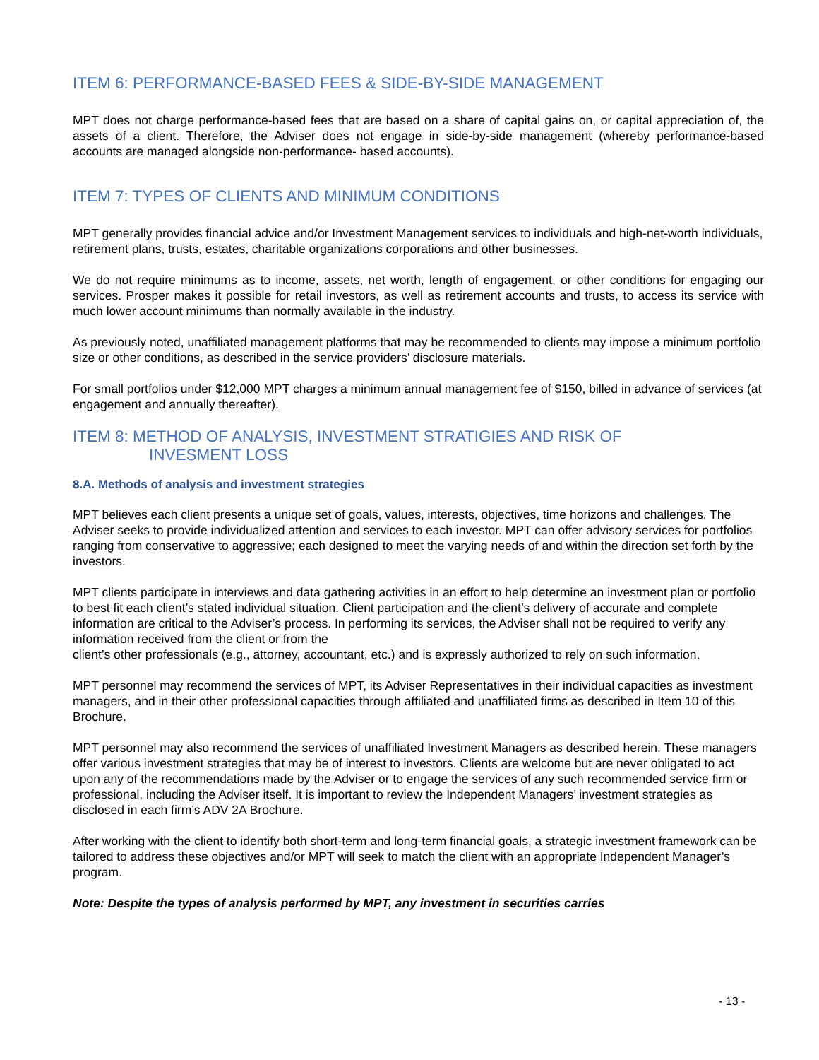ITEM 6: PERFORMANCE-BASED FEES & SIDE-BY-SIDE MANAGEMENT
MPT does not charge performance-based fees that are based on a share of capital gains on, or capital appreciation of, the assets of a client. Therefore, the Adviser does not engage in side-by-side management (whereby performance-based accounts are managed alongside non-performance- based accounts).
ITEM 7: TYPES OF CLIENTS AND MINIMUM CONDITIONS
MPT generally provides financial advice and/or Investment Management services to individuals and high-net-worth individuals, retirement plans, trusts, estates, charitable organizations corporations and other businesses.
We do not require minimums as to income, assets, net worth, length of engagement, or other conditions for engaging our services. Prosper makes it possible for retail investors, as well as retirement accounts and trusts, to access its service with much lower account minimums than normally available in the industry.
As previously noted, unaffiliated management platforms that may be recommended to clients may impose a minimum portfolio size or other conditions, as described in the service providers’ disclosure materials.
For small portfolios under $12,000 MPT charges a minimum annual management fee of $150, billed in advance of services (at engagement and annually thereafter).
ITEM 8: METHOD OF ANALYSIS, INVESTMENT STRATIGIES AND RISK OF
INVESMENT LOSS
8.A. Methods of analysis and investment strategies
MPT believes each client presents a unique set of goals, values, interests, objectives, time horizons and challenges. The Adviser seeks to provide individualized attention and services to each investor. MPT can offer advisory services for portfolios ranging from conservative to aggressive; each designed to meet the varying needs of and within the direction set forth by the investors.
MPT clients participate in interviews and data gathering activities in an effort to help determine an investment plan or portfolio to best fit each client’s stated individual situation. Client participation and the client’s delivery of accurate and complete information are critical to the Adviser’s process. In performing its services, the Adviser shall not be required to verify any information received from the client or from the
client’s other professionals (e.g., attorney, accountant, etc.) and is expressly authorized to rely on such information.
MPT personnel may recommend the services of MPT, its Adviser Representatives in their individual capacities as investment managers, and in their other professional capacities through affiliated and unaffiliated firms as described in Item 10 of this Brochure.
MPT personnel may also recommend the services of unaffiliated Investment Managers as described herein. These managers offer various investment strategies that may be of interest to investors. Clients are welcome but are never obligated to act upon any of the recommendations made by the Adviser or to engage the services of any such recommended service firm or professional, including the Adviser itself. It is important to review the Independent Managers’ investment strategies as disclosed in each firm’s ADV 2A Brochure.
After working with the client to identify both short-term and long-term financial goals, a strategic investment framework can be tailored to address these objectives and/or MPT will seek to match the client with an appropriate Independent Manager’s program.
Note: Despite the types of analysis performed by MPT, any investment in securities carries
- 13 -